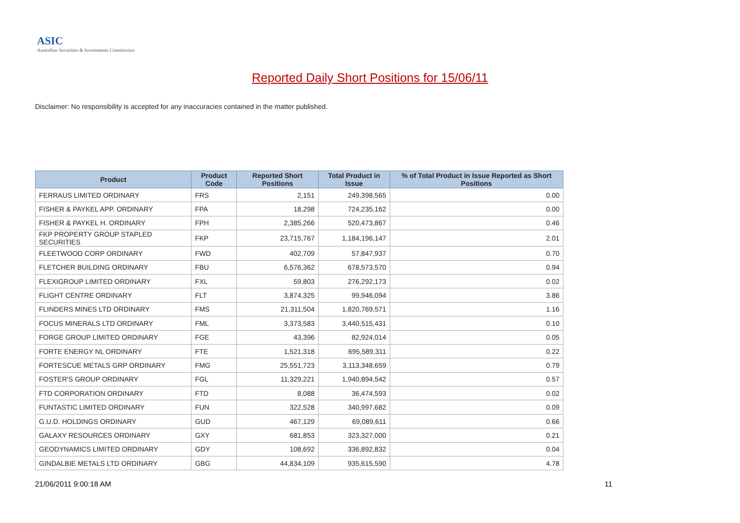ASIC
Australian Securities & Investments Commission
Reported Daily Short Positions for 15/06/11
Disclaimer: No responsibility is accepted for any inaccuracies contained in the matter published.
| Product | Product Code | Reported Short Positions | Total Product in Issue | % of Total Product in Issue Reported as Short Positions |
| --- | --- | --- | --- | --- |
| FERRAUS LIMITED ORDINARY | FRS | 2,151 | 249,398,565 | 0.00 |
| FISHER & PAYKEL APP. ORDINARY | FPA | 18,298 | 724,235,162 | 0.00 |
| FISHER & PAYKEL H. ORDINARY | FPH | 2,385,266 | 520,473,867 | 0.46 |
| FKP PROPERTY GROUP STAPLED SECURITIES | FKP | 23,715,767 | 1,184,196,147 | 2.01 |
| FLEETWOOD CORP ORDINARY | FWD | 402,709 | 57,847,937 | 0.70 |
| FLETCHER BUILDING ORDINARY | FBU | 6,576,362 | 678,573,570 | 0.94 |
| FLEXIGROUP LIMITED ORDINARY | FXL | 59,803 | 276,292,173 | 0.02 |
| FLIGHT CENTRE ORDINARY | FLT | 3,874,325 | 99,946,094 | 3.86 |
| FLINDERS MINES LTD ORDINARY | FMS | 21,311,504 | 1,820,769,571 | 1.16 |
| FOCUS MINERALS LTD ORDINARY | FML | 3,373,583 | 3,440,515,431 | 0.10 |
| FORGE GROUP LIMITED ORDINARY | FGE | 43,396 | 82,924,014 | 0.05 |
| FORTE ENERGY NL ORDINARY | FTE | 1,521,318 | 695,589,311 | 0.22 |
| FORTESCUE METALS GRP ORDINARY | FMG | 25,551,723 | 3,113,348,659 | 0.79 |
| FOSTER'S GROUP ORDINARY | FGL | 11,329,221 | 1,940,894,542 | 0.57 |
| FTD CORPORATION ORDINARY | FTD | 8,088 | 36,474,593 | 0.02 |
| FUNTASTIC LIMITED ORDINARY | FUN | 322,528 | 340,997,682 | 0.09 |
| G.U.D. HOLDINGS ORDINARY | GUD | 467,129 | 69,089,611 | 0.66 |
| GALAXY RESOURCES ORDINARY | GXY | 681,853 | 323,327,000 | 0.21 |
| GEODYNAMICS LIMITED ORDINARY | GDY | 108,692 | 336,892,832 | 0.04 |
| GINDALBIE METALS LTD ORDINARY | GBG | 44,834,109 | 935,615,590 | 4.78 |
21/06/2011 9:00:18 AM 11